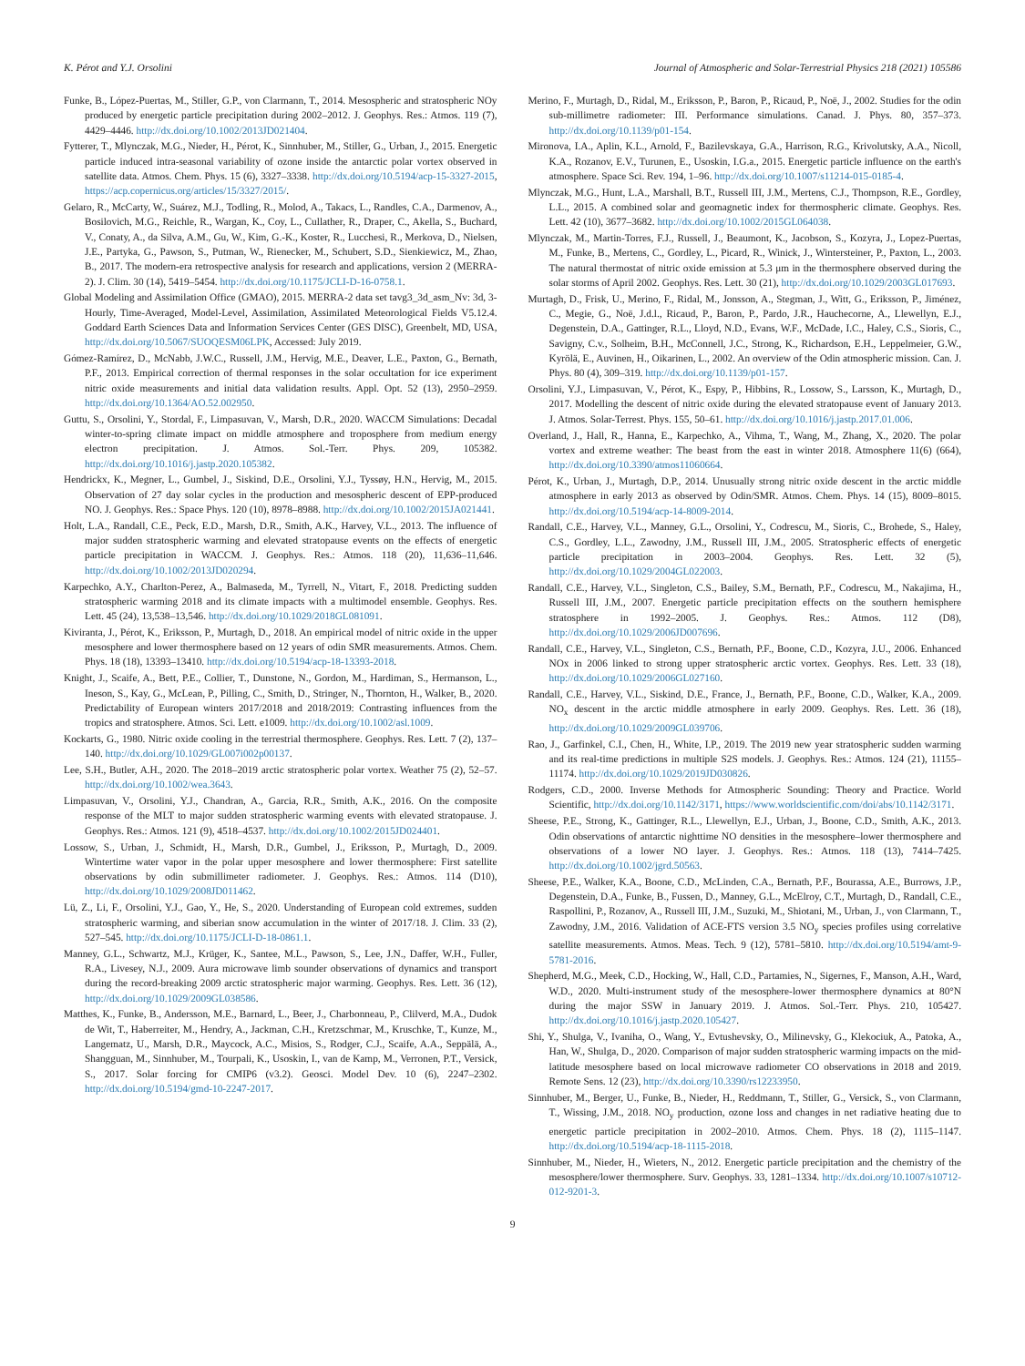K. Pérot and Y.J. Orsolini Journal of Atmospheric and Solar-Terrestrial Physics 218 (2021) 105586
Funke, B., López-Puertas, M., Stiller, G.P., von Clarmann, T., 2014. Mesospheric and stratospheric NOy produced by energetic particle precipitation during 2002–2012. J. Geophys. Res.: Atmos. 119 (7), 4429–4446. http://dx.doi.org/10.1002/2013JD021404.
Fytterer, T., Mlynczak, M.G., Nieder, H., Pérot, K., Sinnhuber, M., Stiller, G., Urban, J., 2015. Energetic particle induced intra-seasonal variability of ozone inside the antarctic polar vortex observed in satellite data. Atmos. Chem. Phys. 15 (6), 3327–3338. http://dx.doi.org/10.5194/acp-15-3327-2015, https://acp.copernicus.org/articles/15/3327/2015/.
Gelaro, R., McCarty, W., Suárez, M.J., Todling, R., Molod, A., Takacs, L., Randles, C.A., Darmenov, A., Bosilovich, M.G., Reichle, R., Wargan, K., Coy, L., Cullather, R., Draper, C., Akella, S., Buchard, V., Conaty, A., da Silva, A.M., Gu, W., Kim, G.-K., Koster, R., Lucchesi, R., Merkova, D., Nielsen, J.E., Partyka, G., Pawson, S., Putman, W., Rienecker, M., Schubert, S.D., Sienkiewicz, M., Zhao, B., 2017. The modern-era retrospective analysis for research and applications, version 2 (MERRA-2). J. Clim. 30 (14), 5419–5454. http://dx.doi.org/10.1175/JCLI-D-16-0758.1.
Global Modeling and Assimilation Office (GMAO), 2015. MERRA-2 data set tavg3_3d_asm_Nv: 3d, 3-Hourly, Time-Averaged, Model-Level, Assimilation, Assimilated Meteorological Fields V5.12.4. Goddard Earth Sciences Data and Information Services Center (GES DISC), Greenbelt, MD, USA, http://dx.doi.org/10.5067/SUOQESM06LPK, Accessed: July 2019.
Gómez-Ramírez, D., McNabb, J.W.C., Russell, J.M., Hervig, M.E., Deaver, L.E., Paxton, G., Bernath, P.F., 2013. Empirical correction of thermal responses in the solar occultation for ice experiment nitric oxide measurements and initial data validation results. Appl. Opt. 52 (13), 2950–2959. http://dx.doi.org/10.1364/AO.52.002950.
Guttu, S., Orsolini, Y., Stordal, F., Limpasuvan, V., Marsh, D.R., 2020. WACCM Simulations: Decadal winter-to-spring climate impact on middle atmosphere and troposphere from medium energy electron precipitation. J. Atmos. Sol.-Terr. Phys. 209, 105382. http://dx.doi.org/10.1016/j.jastp.2020.105382.
Hendrickx, K., Megner, L., Gumbel, J., Siskind, D.E., Orsolini, Y.J., Tyssøy, H.N., Hervig, M., 2015. Observation of 27 day solar cycles in the production and mesospheric descent of EPP-produced NO. J. Geophys. Res.: Space Phys. 120 (10), 8978–8988. http://dx.doi.org/10.1002/2015JA021441.
Holt, L.A., Randall, C.E., Peck, E.D., Marsh, D.R., Smith, A.K., Harvey, V.L., 2013. The influence of major sudden stratospheric warming and elevated stratopause events on the effects of energetic particle precipitation in WACCM. J. Geophys. Res.: Atmos. 118 (20), 11,636–11,646. http://dx.doi.org/10.1002/2013JD020294.
Karpechko, A.Y., Charlton-Perez, A., Balmaseda, M., Tyrrell, N., Vitart, F., 2018. Predicting sudden stratospheric warming 2018 and its climate impacts with a multimodel ensemble. Geophys. Res. Lett. 45 (24), 13,538–13,546. http://dx.doi.org/10.1029/2018GL081091.
Kiviranta, J., Pérot, K., Eriksson, P., Murtagh, D., 2018. An empirical model of nitric oxide in the upper mesosphere and lower thermosphere based on 12 years of odin SMR measurements. Atmos. Chem. Phys. 18 (18), 13393–13410. http://dx.doi.org/10.5194/acp-18-13393-2018.
Knight, J., Scaife, A., Bett, P.E., Collier, T., Dunstone, N., Gordon, M., Hardiman, S., Hermanson, L., Ineson, S., Kay, G., McLean, P., Pilling, C., Smith, D., Stringer, N., Thornton, H., Walker, B., 2020. Predictability of European winters 2017/2018 and 2018/2019: Contrasting influences from the tropics and stratosphere. Atmos. Sci. Lett. e1009. http://dx.doi.org/10.1002/asl.1009.
Kockarts, G., 1980. Nitric oxide cooling in the terrestrial thermosphere. Geophys. Res. Lett. 7 (2), 137–140. http://dx.doi.org/10.1029/GL007i002p00137.
Lee, S.H., Butler, A.H., 2020. The 2018–2019 arctic stratospheric polar vortex. Weather 75 (2), 52–57. http://dx.doi.org/10.1002/wea.3643.
Limpasuvan, V., Orsolini, Y.J., Chandran, A., Garcia, R.R., Smith, A.K., 2016. On the composite response of the MLT to major sudden stratospheric warming events with elevated stratopause. J. Geophys. Res.: Atmos. 121 (9), 4518–4537. http://dx.doi.org/10.1002/2015JD024401.
Lossow, S., Urban, J., Schmidt, H., Marsh, D.R., Gumbel, J., Eriksson, P., Murtagh, D., 2009. Wintertime water vapor in the polar upper mesosphere and lower thermosphere: First satellite observations by odin submillimeter radiometer. J. Geophys. Res.: Atmos. 114 (D10), http://dx.doi.org/10.1029/2008JD011462.
Lü, Z., Li, F., Orsolini, Y.J., Gao, Y., He, S., 2020. Understanding of European cold extremes, sudden stratospheric warming, and siberian snow accumulation in the winter of 2017/18. J. Clim. 33 (2), 527–545. http://dx.doi.org/10.1175/JCLI-D-18-0861.1.
Manney, G.L., Schwartz, M.J., Krüger, K., Santee, M.L., Pawson, S., Lee, J.N., Daffer, W.H., Fuller, R.A., Livesey, N.J., 2009. Aura microwave limb sounder observations of dynamics and transport during the record-breaking 2009 arctic stratospheric major warming. Geophys. Res. Lett. 36 (12), http://dx.doi.org/10.1029/2009GL038586.
Matthes, K., Funke, B., Andersson, M.E., Barnard, L., Beer, J., Charbonneau, P., Clilverd, M.A., Dudok de Wit, T., Haberreiter, M., Hendry, A., Jackman, C.H., Kretzschmar, M., Kruschke, T., Kunze, M., Langematz, U., Marsh, D.R., Maycock, A.C., Misios, S., Rodger, C.J., Scaife, A.A., Seppälä, A., Shangguan, M., Sinnhuber, M., Tourpali, K., Usoskin, I., van de Kamp, M., Verronen, P.T., Versick, S., 2017. Solar forcing for CMIP6 (v3.2). Geosci. Model Dev. 10 (6), 2247–2302. http://dx.doi.org/10.5194/gmd-10-2247-2017.
Merino, F., Murtagh, D., Ridal, M., Eriksson, P., Baron, P., Ricaud, P., Noë, J., 2002. Studies for the odin sub-millimetre radiometer: III. Performance simulations. Canad. J. Phys. 80, 357–373. http://dx.doi.org/10.1139/p01-154.
Mironova, I.A., Aplin, K.L., Arnold, F., Bazilevskaya, G.A., Harrison, R.G., Krivolutsky, A.A., Nicoll, K.A., Rozanov, E.V., Turunen, E., Usoskin, I.G.a., 2015. Energetic particle influence on the earth's atmosphere. Space Sci. Rev. 194, 1–96. http://dx.doi.org/10.1007/s11214-015-0185-4.
Mlynczak, M.G., Hunt, L.A., Marshall, B.T., Russell III, J.M., Mertens, C.J., Thompson, R.E., Gordley, L.L., 2015. A combined solar and geomagnetic index for thermospheric climate. Geophys. Res. Lett. 42 (10), 3677–3682. http://dx.doi.org/10.1002/2015GL064038.
Mlynczak, M., Martin-Torres, F.J., Russell, J., Beaumont, K., Jacobson, S., Kozyra, J., Lopez-Puertas, M., Funke, B., Mertens, C., Gordley, L., Picard, R., Winick, J., Wintersteiner, P., Paxton, L., 2003. The natural thermostat of nitric oxide emission at 5.3 μm in the thermosphere observed during the solar storms of April 2002. Geophys. Res. Lett. 30 (21), http://dx.doi.org/10.1029/2003GL017693.
Murtagh, D., Frisk, U., Merino, F., Ridal, M., Jonsson, A., Stegman, J., Witt, G., Eriksson, P., Jiménez, C., Megie, G., Noë, J.d.l., Ricaud, P., Baron, P., Pardo, J.R., Hauchecorne, A., Llewellyn, E.J., Degenstein, D.A., Gattinger, R.L., Lloyd, N.D., Evans, W.F., McDade, I.C., Haley, C.S., Sioris, C., Savigny, C.v., Solheim, B.H., McConnell, J.C., Strong, K., Richardson, E.H., Leppelmeier, G.W., Kyrölä, E., Auvinen, H., Oikarinen, L., 2002. An overview of the Odin atmospheric mission. Can. J. Phys. 80 (4), 309–319. http://dx.doi.org/10.1139/p01-157.
Orsolini, Y.J., Limpasuvan, V., Pérot, K., Espy, P., Hibbins, R., Lossow, S., Larsson, K., Murtagh, D., 2017. Modelling the descent of nitric oxide during the elevated stratopause event of January 2013. J. Atmos. Solar-Terrest. Phys. 155, 50–61. http://dx.doi.org/10.1016/j.jastp.2017.01.006.
Overland, J., Hall, R., Hanna, E., Karpechko, A., Vihma, T., Wang, M., Zhang, X., 2020. The polar vortex and extreme weather: The beast from the east in winter 2018. Atmosphere 11(6) (664), http://dx.doi.org/10.3390/atmos11060664.
Pérot, K., Urban, J., Murtagh, D.P., 2014. Unusually strong nitric oxide descent in the arctic middle atmosphere in early 2013 as observed by Odin/SMR. Atmos. Chem. Phys. 14 (15), 8009–8015. http://dx.doi.org/10.5194/acp-14-8009-2014.
Randall, C.E., Harvey, V.L., Manney, G.L., Orsolini, Y., Codrescu, M., Sioris, C., Brohede, S., Haley, C.S., Gordley, L.L., Zawodny, J.M., Russell III, J.M., 2005. Stratospheric effects of energetic particle precipitation in 2003–2004. Geophys. Res. Lett. 32 (5), http://dx.doi.org/10.1029/2004GL022003.
Randall, C.E., Harvey, V.L., Singleton, C.S., Bailey, S.M., Bernath, P.F., Codrescu, M., Nakajima, H., Russell III, J.M., 2007. Energetic particle precipitation effects on the southern hemisphere stratosphere in 1992–2005. J. Geophys. Res.: Atmos. 112 (D8), http://dx.doi.org/10.1029/2006JD007696.
Randall, C.E., Harvey, V.L., Singleton, C.S., Bernath, P.F., Boone, C.D., Kozyra, J.U., 2006. Enhanced NOx in 2006 linked to strong upper stratospheric arctic vortex. Geophys. Res. Lett. 33 (18), http://dx.doi.org/10.1029/2006GL027160.
Randall, C.E., Harvey, V.L., Siskind, D.E., France, J., Bernath, P.F., Boone, C.D., Walker, K.A., 2009. NO<sub>x</sub> descent in the arctic middle atmosphere in early 2009. Geophys. Res. Lett. 36 (18), http://dx.doi.org/10.1029/2009GL039706.
Rao, J., Garfinkel, C.I., Chen, H., White, I.P., 2019. The 2019 new year stratospheric sudden warming and its real-time predictions in multiple S2S models. J. Geophys. Res.: Atmos. 124 (21), 11155–11174. http://dx.doi.org/10.1029/2019JD030826.
Rodgers, C.D., 2000. Inverse Methods for Atmospheric Sounding: Theory and Practice. World Scientific, http://dx.doi.org/10.1142/3171, https://www.worldscientific.com/doi/abs/10.1142/3171.
Sheese, P.E., Strong, K., Gattinger, R.L., Llewellyn, E.J., Urban, J., Boone, C.D., Smith, A.K., 2013. Odin observations of antarctic nighttime NO densities in the mesosphere–lower thermosphere and observations of a lower NO layer. J. Geophys. Res.: Atmos. 118 (13), 7414–7425. http://dx.doi.org/10.1002/jgrd.50563.
Sheese, P.E., Walker, K.A., Boone, C.D., McLinden, C.A., Bernath, P.F., Bourassa, A.E., Burrows, J.P., Degenstein, D.A., Funke, B., Fussen, D., Manney, G.L., McElroy, C.T., Murtagh, D., Randall, C.E., Raspollini, P., Rozanov, A., Russell III, J.M., Suzuki, M., Shiotani, M., Urban, J., von Clarmann, T., Zawodny, J.M., 2016. Validation of ACE-FTS version 3.5 NO<sub>y</sub> species profiles using correlative satellite measurements. Atmos. Meas. Tech. 9 (12), 5781–5810. http://dx.doi.org/10.5194/amt-9-5781-2016.
Shepherd, M.G., Meek, C.D., Hocking, W., Hall, C.D., Partamies, N., Sigernes, F., Manson, A.H., Ward, W.D., 2020. Multi-instrument study of the mesosphere-lower thermosphere dynamics at 80°N during the major SSW in January 2019. J. Atmos. Sol.-Terr. Phys. 210, 105427. http://dx.doi.org/10.1016/j.jastp.2020.105427.
Shi, Y., Shulga, V., Ivaniha, O., Wang, Y., Evtushevsky, O., Milinevsky, G., Klekociuk, A., Patoka, A., Han, W., Shulga, D., 2020. Comparison of major sudden stratospheric warming impacts on the mid-latitude mesosphere based on local microwave radiometer CO observations in 2018 and 2019. Remote Sens. 12 (23), http://dx.doi.org/10.3390/rs12233950.
Sinnhuber, M., Berger, U., Funke, B., Nieder, H., Reddmann, T., Stiller, G., Versick, S., von Clarmann, T., Wissing, J.M., 2018. NO<sub>y</sub> production, ozone loss and changes in net radiative heating due to energetic particle precipitation in 2002–2010. Atmos. Chem. Phys. 18 (2), 1115–1147. http://dx.doi.org/10.5194/acp-18-1115-2018.
Sinnhuber, M., Nieder, H., Wieters, N., 2012. Energetic particle precipitation and the chemistry of the mesosphere/lower thermosphere. Surv. Geophys. 33, 1281–1334. http://dx.doi.org/10.1007/s10712-012-9201-3.
9